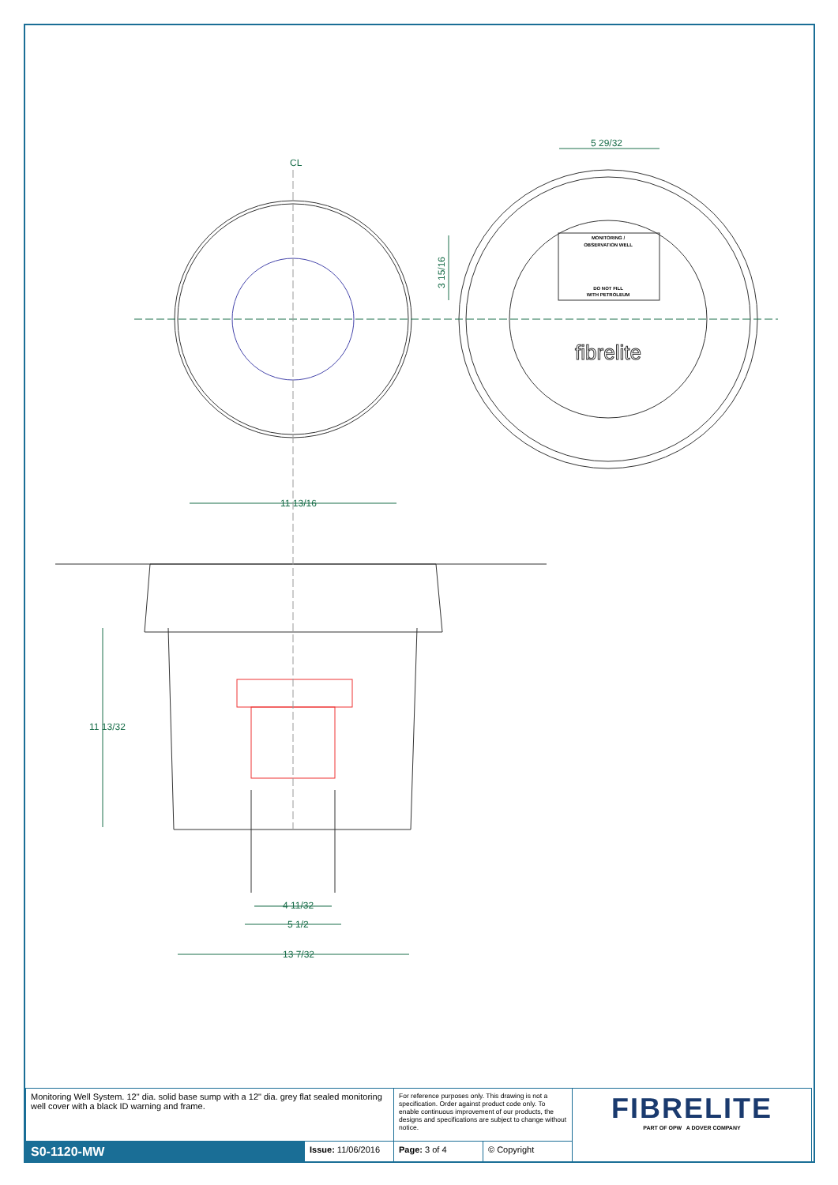CL
5 29/32
3 15/16
11 13/16
11 13/32
4 11/32
5 1/2
13 7/32
MONITORING /
OBSERVATION WELL
DO NOT FILL
WITH PETROLEUM
fibrelite
| Monitoring Well System. 12" dia. solid base sump with a 12" dia. grey flat sealed monitoring well cover with a black ID warning and frame. | | For reference purposes only. This drawing is not a specification. Order against product code only. To enable continuous improvement of our products, the designs and specifications are subject to change without notice. | | FIBRELITE PART OF OPW A DOVER COMPANY |
| S0-1120-MW | Issue: 11/06/2016 | Page: 3 of 4 | © Copyright | |